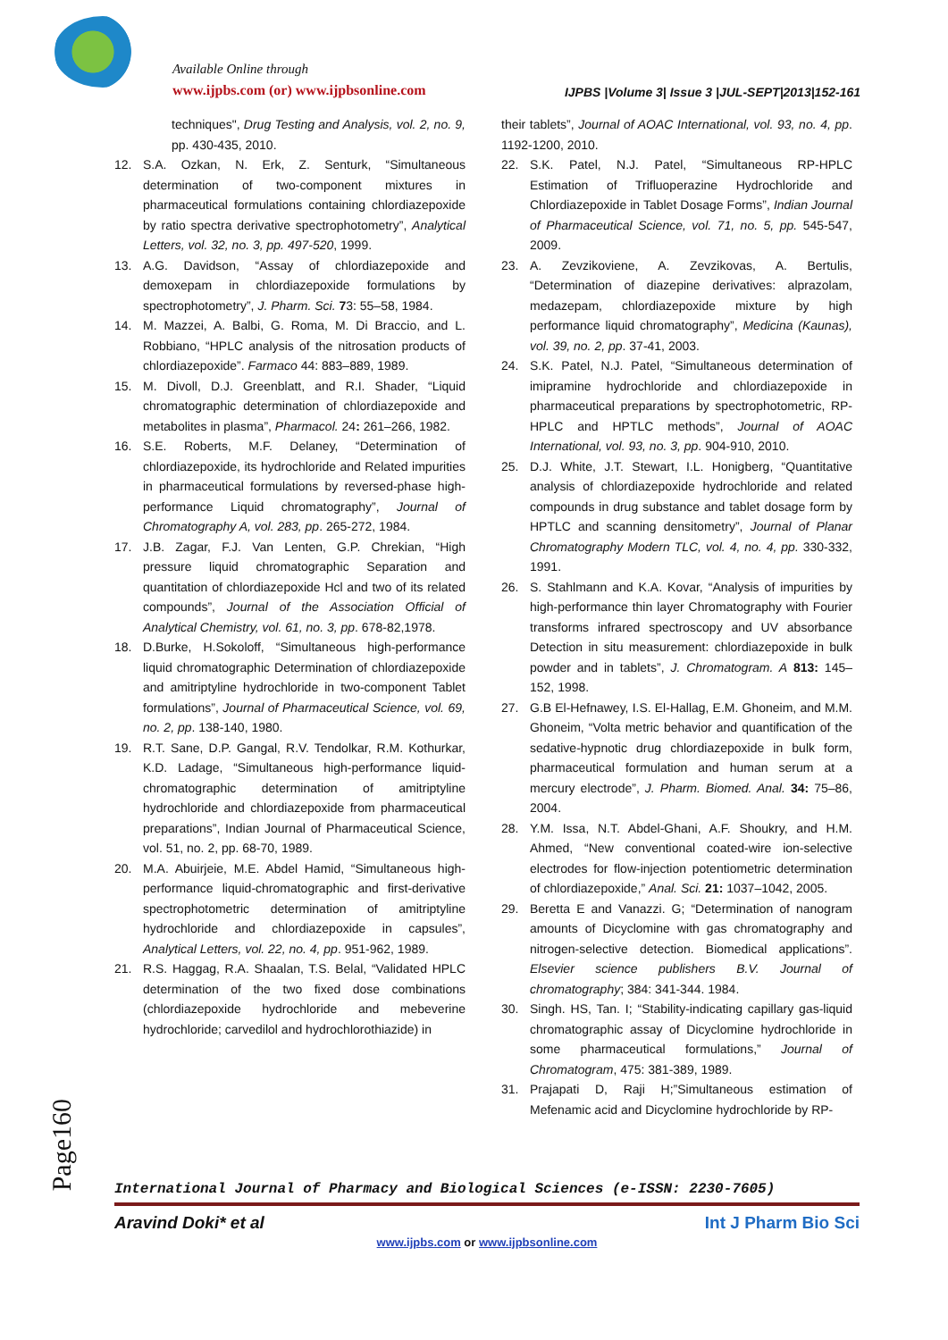Available Online through
www.ijpbs.com (or) www.ijpbsonline.com
IJPBS |Volume 3| Issue 3 |JUL-SEPT|2013|152-161
techniques", Drug Testing and Analysis, vol. 2, no. 9, pp. 430-435, 2010.
12. S.A. Ozkan, N. Erk, Z. Senturk, “Simultaneous determination of two-component mixtures in pharmaceutical formulations containing chlordiazepoxide by ratio spectra derivative spectrophotometry”, Analytical Letters, vol. 32, no. 3, pp. 497-520, 1999.
13. A.G. Davidson, “Assay of chlordiazepoxide and demoxepam in chlordiazepoxide formulations by spectrophotometry”, J. Pharm. Sci. 73: 55–58, 1984.
14. M. Mazzei, A. Balbi, G. Roma, M. Di Braccio, and L. Robbiano, “HPLC analysis of the nitrosation products of chlordiazepoxide”. Farmaco 44: 883–889, 1989.
15. M. Divoll, D.J. Greenblatt, and R.I. Shader, “Liquid chromatographic determination of chlordiazepoxide and metabolites in plasma”, Pharmacol. 24: 261–266, 1982.
16. S.E. Roberts, M.F. Delaney, “Determination of chlordiazepoxide, its hydrochloride and Related impurities in pharmaceutical formulations by reversed-phase high-performance Liquid chromatography”, Journal of Chromatography A, vol. 283, pp. 265-272, 1984.
17. J.B. Zagar, F.J. Van Lenten, G.P. Chrekian, “High pressure liquid chromatographic Separation and quantitation of chlordiazepoxide Hcl and two of its related compounds”, Journal of the Association Official of Analytical Chemistry, vol. 61, no. 3, pp. 678-82,1978.
18. D.Burke, H.Sokoloff, “Simultaneous high-performance liquid chromatographic Determination of chlordiazepoxide and amitriptyline hydrochloride in two-component Tablet formulations”, Journal of Pharmaceutical Science, vol. 69, no. 2, pp. 138-140, 1980.
19. R.T. Sane, D.P. Gangal, R.V. Tendolkar, R.M. Kothurkar, K.D. Ladage, “Simultaneous high-performance liquid-chromatographic determination of amitriptyline hydrochloride and chlordiazepoxide from pharmaceutical preparations”, Indian Journal of Pharmaceutical Science, vol. 51, no. 2, pp. 68-70, 1989.
20. M.A. Abuirjeie, M.E. Abdel Hamid, “Simultaneous high-performance liquid-chromatographic and first-derivative spectrophotometric determination of amitriptyline hydrochloride and chlordiazepoxide in capsules”, Analytical Letters, vol. 22, no. 4, pp. 951-962, 1989.
21. R.S. Haggag, R.A. Shaalan, T.S. Belal, “Validated HPLC determination of the two fixed dose combinations (chlordiazepoxide hydrochloride and mebeverine hydrochloride; carvedilol and hydrochlorothiazide) in
their tablets”, Journal of AOAC International, vol. 93, no. 4, pp. 1192-1200, 2010.
22. S.K. Patel, N.J. Patel, “Simultaneous RP-HPLC Estimation of Trifluoperazine Hydrochloride and Chlordiazepoxide in Tablet Dosage Forms”, Indian Journal of Pharmaceutical Science, vol. 71, no. 5, pp. 545-547, 2009.
23. A. Zevzikoviene, A. Zevzikovas, A. Bertulis, “Determination of diazepine derivatives: alprazolam, medazepam, chlordiazepoxide mixture by high performance liquid chromatography”, Medicina (Kaunas), vol. 39, no. 2, pp. 37-41, 2003.
24. S.K. Patel, N.J. Patel, “Simultaneous determination of imipramine hydrochloride and chlordiazepoxide in pharmaceutical preparations by spectrophotometric, RP-HPLC and HPTLC methods”, Journal of AOAC International, vol. 93, no. 3, pp. 904-910, 2010.
25. D.J. White, J.T. Stewart, I.L. Honigberg, “Quantitative analysis of chlordiazepoxide hydrochloride and related compounds in drug substance and tablet dosage form by HPTLC and scanning densitometry”, Journal of Planar Chromatography Modern TLC, vol. 4, no. 4, pp. 330-332, 1991.
26. S. Stahlmann and K.A. Kovar, “Analysis of impurities by high-performance thin layer Chromatography with Fourier transforms infrared spectroscopy and UV absorbance Detection in situ measurement: chlordiazepoxide in bulk powder and in tablets”, J. Chromatogram. A 813: 145–152, 1998.
27. G.B El-Hefnawey, I.S. El-Hallag, E.M. Ghoneim, and M.M. Ghoneim, “Volta metric behavior and quantification of the sedative-hypnotic drug chlordiazepoxide in bulk form, pharmaceutical formulation and human serum at a mercury electrode”, J. Pharm. Biomed. Anal. 34: 75–86, 2004.
28. Y.M. Issa, N.T. Abdel-Ghani, A.F. Shoukry, and H.M. Ahmed, “New conventional coated-wire ion-selective electrodes for flow-injection potentiometric determination of chlordiazepoxide,” Anal. Sci. 21: 1037–1042, 2005.
29. Beretta E and Vanazzi. G; “Determination of nanogram amounts of Dicyclomine with gas chromatography and nitrogen-selective detection. Biomedical applications”. Elsevier science publishers B.V. Journal of chromatography; 384: 341-344. 1984.
30. Singh. HS, Tan. I; “Stability-indicating capillary gas-liquid chromatographic assay of Dicyclomine hydrochloride in some pharmaceutical formulations,” Journal of Chromatogram, 475: 381-389, 1989.
31. Prajapati D, Raji H;”Simultaneous estimation of Mefenamic acid and Dicyclomine hydrochloride by RP-
Page160
International Journal of Pharmacy and Biological Sciences (e-ISSN: 2230-7605)
Aravind Doki* et al Int J Pharm Bio Sci
www.ijpbs.com or www.ijpbsonline.com